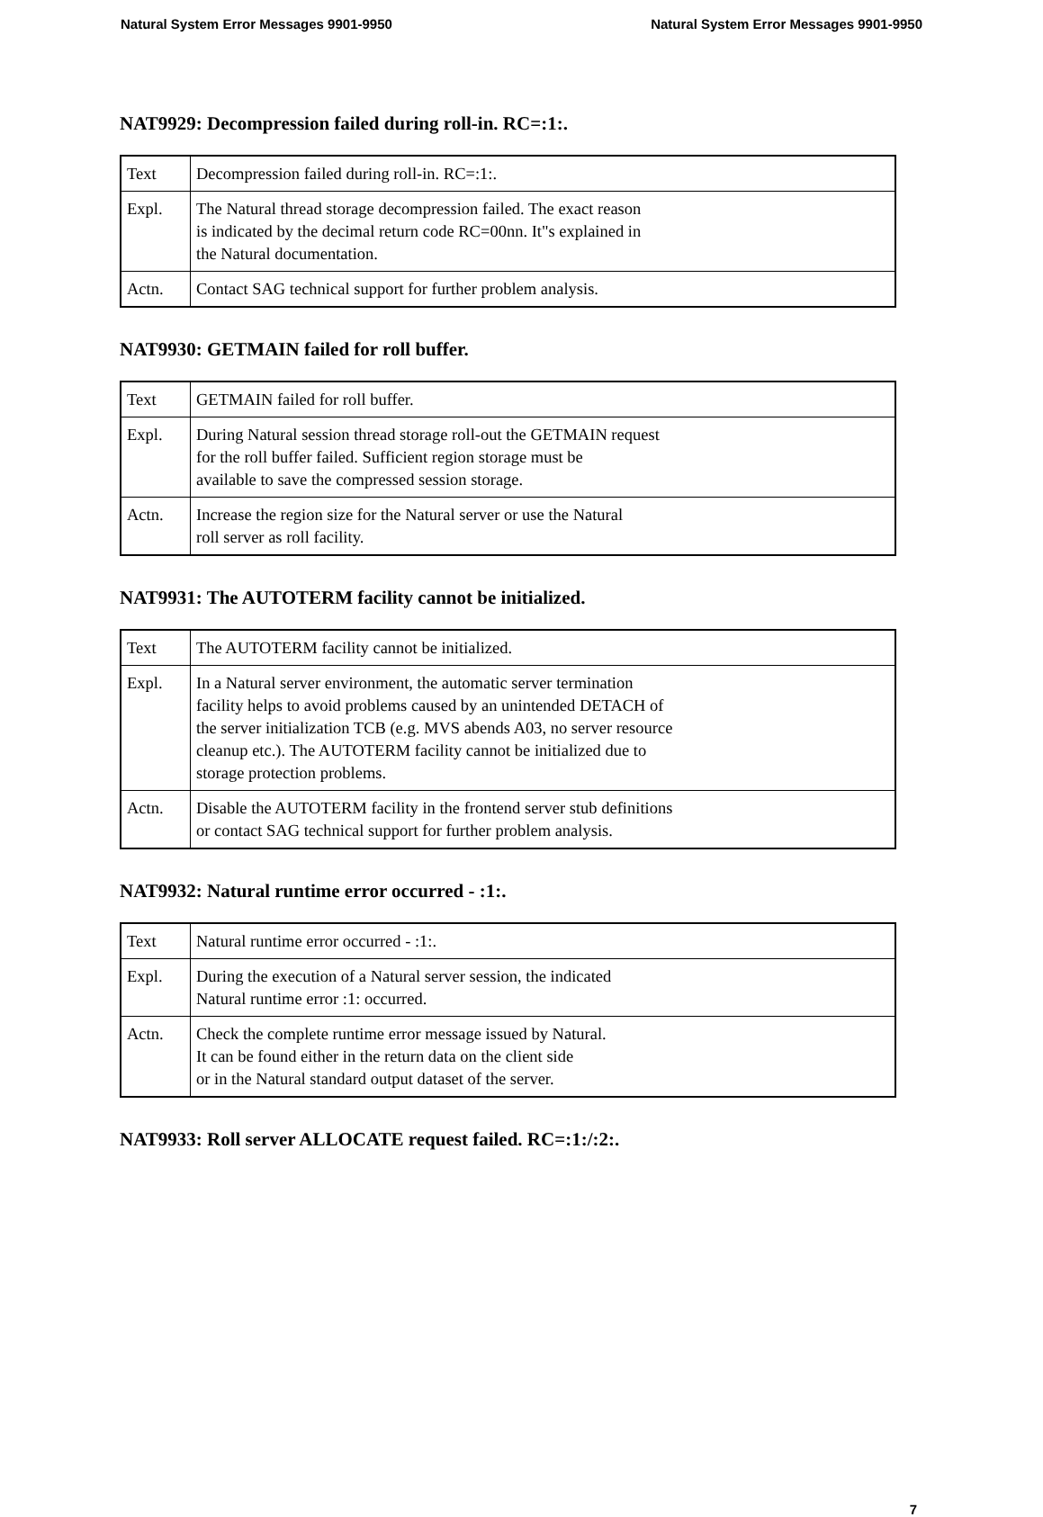Natural System Error Messages 9901-9950 Natural System Error Messages 9901-9950
NAT9929: Decompression failed during roll-in. RC=:1:.
| Text | Decompression failed during roll-in. RC=:1:. |
| Expl. | The Natural thread storage decompression failed. The exact reason is indicated by the decimal return code RC=00nn. It"s explained in the Natural documentation. |
| Actn. | Contact SAG technical support for further problem analysis. |
NAT9930: GETMAIN failed for roll buffer.
| Text | GETMAIN failed for roll buffer. |
| Expl. | During Natural session thread storage roll-out the GETMAIN request for the roll buffer failed. Sufficient region storage must be available to save the compressed session storage. |
| Actn. | Increase the region size for the Natural server or use the Natural roll server as roll facility. |
NAT9931: The AUTOTERM facility cannot be initialized.
| Text | The AUTOTERM facility cannot be initialized. |
| Expl. | In a Natural server environment, the automatic server termination facility helps to avoid problems caused by an unintended DETACH of the server initialization TCB (e.g. MVS abends A03, no server resource cleanup etc.). The AUTOTERM facility cannot be initialized due to storage protection problems. |
| Actn. | Disable the AUTOTERM facility in the frontend server stub definitions or contact SAG technical support for further problem analysis. |
NAT9932: Natural runtime error occurred - :1:.
| Text | Natural runtime error occurred - :1:. |
| Expl. | During the execution of a Natural server session, the indicated Natural runtime error :1: occurred. |
| Actn. | Check the complete runtime error message issued by Natural. It can be found either in the return data on the client side or in the Natural standard output dataset of the server. |
NAT9933: Roll server ALLOCATE request failed. RC=:1:/:2:.
7